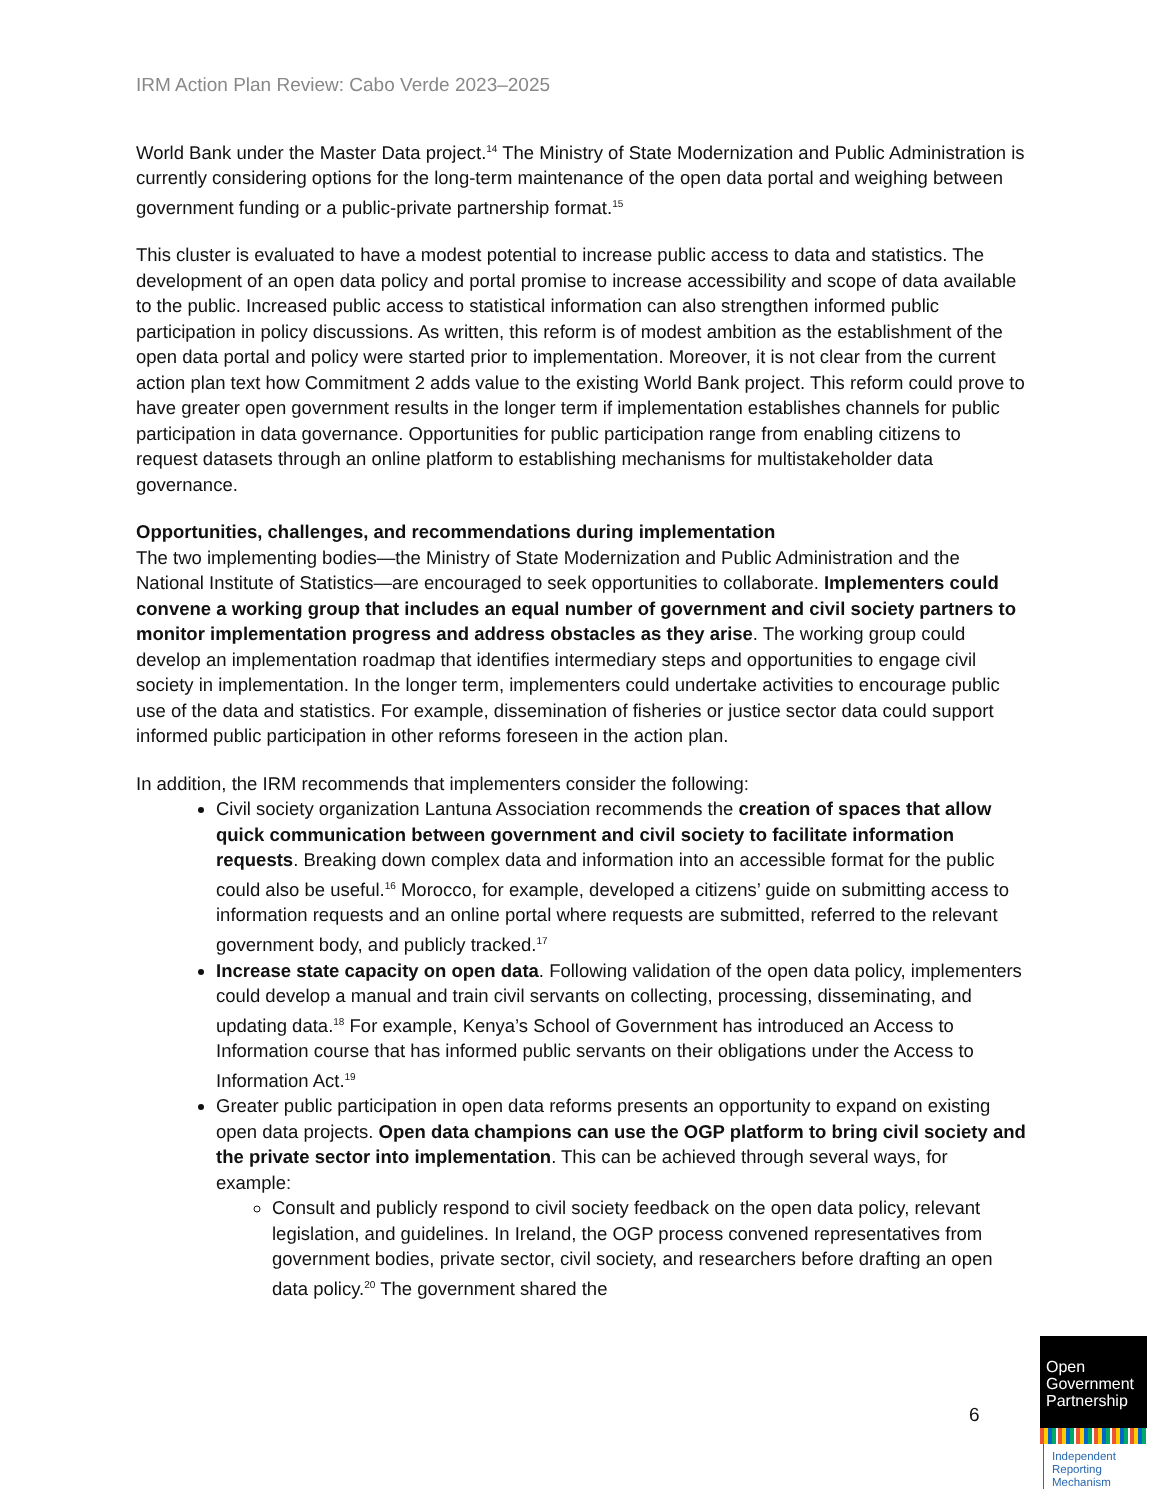IRM Action Plan Review: Cabo Verde 2023–2025
World Bank under the Master Data project.<sup>14</sup> The Ministry of State Modernization and Public Administration is currently considering options for the long-term maintenance of the open data portal and weighing between government funding or a public-private partnership format.<sup>15</sup>
This cluster is evaluated to have a modest potential to increase public access to data and statistics. The development of an open data policy and portal promise to increase accessibility and scope of data available to the public. Increased public access to statistical information can also strengthen informed public participation in policy discussions. As written, this reform is of modest ambition as the establishment of the open data portal and policy were started prior to implementation. Moreover, it is not clear from the current action plan text how Commitment 2 adds value to the existing World Bank project. This reform could prove to have greater open government results in the longer term if implementation establishes channels for public participation in data governance. Opportunities for public participation range from enabling citizens to request datasets through an online platform to establishing mechanisms for multistakeholder data governance.
Opportunities, challenges, and recommendations during implementation
The two implementing bodies—the Ministry of State Modernization and Public Administration and the National Institute of Statistics—are encouraged to seek opportunities to collaborate. Implementers could convene a working group that includes an equal number of government and civil society partners to monitor implementation progress and address obstacles as they arise. The working group could develop an implementation roadmap that identifies intermediary steps and opportunities to engage civil society in implementation. In the longer term, implementers could undertake activities to encourage public use of the data and statistics. For example, dissemination of fisheries or justice sector data could support informed public participation in other reforms foreseen in the action plan.
In addition, the IRM recommends that implementers consider the following:
Civil society organization Lantuna Association recommends the creation of spaces that allow quick communication between government and civil society to facilitate information requests. Breaking down complex data and information into an accessible format for the public could also be useful.<sup>16</sup> Morocco, for example, developed a citizens’ guide on submitting access to information requests and an online portal where requests are submitted, referred to the relevant government body, and publicly tracked.<sup>17</sup>
Increase state capacity on open data. Following validation of the open data policy, implementers could develop a manual and train civil servants on collecting, processing, disseminating, and updating data.<sup>18</sup> For example, Kenya’s School of Government has introduced an Access to Information course that has informed public servants on their obligations under the Access to Information Act.<sup>19</sup>
Greater public participation in open data reforms presents an opportunity to expand on existing open data projects. Open data champions can use the OGP platform to bring civil society and the private sector into implementation. This can be achieved through several ways, for example:
Consult and publicly respond to civil society feedback on the open data policy, relevant legislation, and guidelines. In Ireland, the OGP process convened representatives from government bodies, private sector, civil society, and researchers before drafting an open data policy.<sup>20</sup> The government shared the
6
Open Government Partnership
Independent Reporting Mechanism